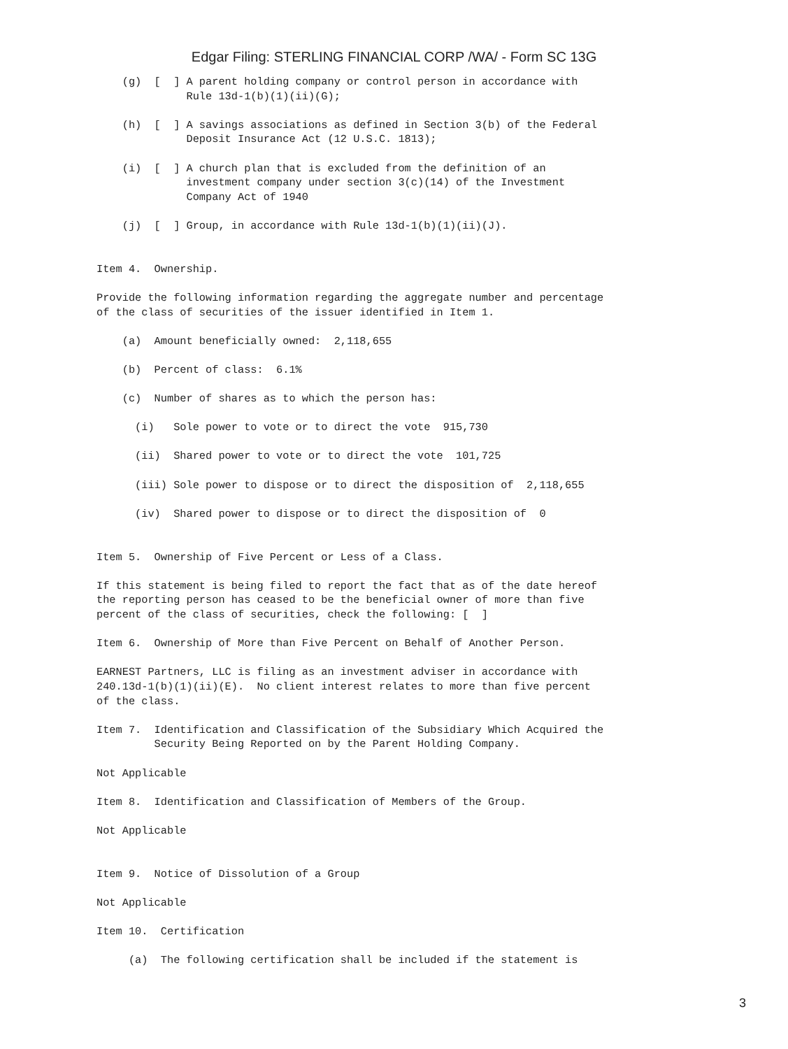Edgar Filing: STERLING FINANCIAL CORP /WA/ - Form SC 13G
    (g)  [  ] A parent holding company or control person in accordance with
              Rule 13d-1(b)(1)(ii)(G);

    (h)  [  ] A savings associations as defined in Section 3(b) of the Federal
              Deposit Insurance Act (12 U.S.C. 1813);

    (i)  [  ] A church plan that is excluded from the definition of an
              investment company under section 3(c)(14) of the Investment
              Company Act of 1940

    (j)  [  ] Group, in accordance with Rule 13d-1(b)(1)(ii)(J).


Item 4.  Ownership.

Provide the following information regarding the aggregate number and percentage
of the class of securities of the issuer identified in Item 1.

    (a)  Amount beneficially owned:  2,118,655

    (b)  Percent of class:  6.1%

    (c)  Number of shares as to which the person has:

      (i)   Sole power to vote or to direct the vote  915,730

      (ii)  Shared power to vote or to direct the vote  101,725

      (iii) Sole power to dispose or to direct the disposition of  2,118,655

      (iv)  Shared power to dispose or to direct the disposition of  0


Item 5.  Ownership of Five Percent or Less of a Class.

If this statement is being filed to report the fact that as of the date hereof
the reporting person has ceased to be the beneficial owner of more than five
percent of the class of securities, check the following: [  ]

Item 6.  Ownership of More than Five Percent on Behalf of Another Person.

EARNEST Partners, LLC is filing as an investment adviser in accordance with
240.13d-1(b)(1)(ii)(E).  No client interest relates to more than five percent
of the class.

Item 7.  Identification and Classification of the Subsidiary Which Acquired the
         Security Being Reported on by the Parent Holding Company.

Not Applicable

Item 8.  Identification and Classification of Members of the Group.

Not Applicable


Item 9.  Notice of Dissolution of a Group

Not Applicable

Item 10.  Certification

     (a)  The following certification shall be included if the statement is
3